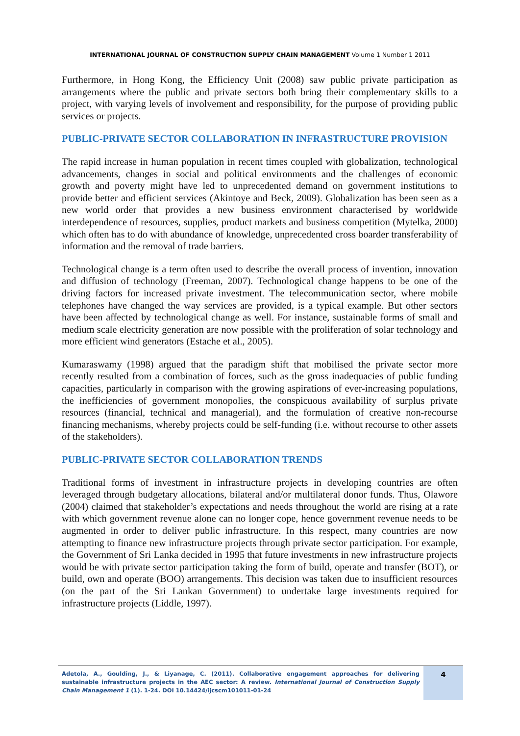INTERNATIONAL JOURNAL OF CONSTRUCTION SUPPLY CHAIN MANAGEMENT Volume 1 Number 1 2011
Furthermore, in Hong Kong, the Efficiency Unit (2008) saw public private participation as arrangements where the public and private sectors both bring their complementary skills to a project, with varying levels of involvement and responsibility, for the purpose of providing public services or projects.
PUBLIC-PRIVATE SECTOR COLLABORATION IN INFRASTRUCTURE PROVISION
The rapid increase in human population in recent times coupled with globalization, technological advancements, changes in social and political environments and the challenges of economic growth and poverty might have led to unprecedented demand on government institutions to provide better and efficient services (Akintoye and Beck, 2009). Globalization has been seen as a new world order that provides a new business environment characterised by worldwide interdependence of resources, supplies, product markets and business competition (Mytelka, 2000) which often has to do with abundance of knowledge, unprecedented cross boarder transferability of information and the removal of trade barriers.
Technological change is a term often used to describe the overall process of invention, innovation and diffusion of technology (Freeman, 2007). Technological change happens to be one of the driving factors for increased private investment. The telecommunication sector, where mobile telephones have changed the way services are provided, is a typical example. But other sectors have been affected by technological change as well. For instance, sustainable forms of small and medium scale electricity generation are now possible with the proliferation of solar technology and more efficient wind generators (Estache et al., 2005).
Kumaraswamy (1998) argued that the paradigm shift that mobilised the private sector more recently resulted from a combination of forces, such as the gross inadequacies of public funding capacities, particularly in comparison with the growing aspirations of ever-increasing populations, the inefficiencies of government monopolies, the conspicuous availability of surplus private resources (financial, technical and managerial), and the formulation of creative non-recourse financing mechanisms, whereby projects could be self-funding (i.e. without recourse to other assets of the stakeholders).
PUBLIC-PRIVATE SECTOR COLLABORATION TRENDS
Traditional forms of investment in infrastructure projects in developing countries are often leveraged through budgetary allocations, bilateral and/or multilateral donor funds. Thus, Olawore (2004) claimed that stakeholder’s expectations and needs throughout the world are rising at a rate with which government revenue alone can no longer cope, hence government revenue needs to be augmented in order to deliver public infrastructure. In this respect, many countries are now attempting to finance new infrastructure projects through private sector participation. For example, the Government of Sri Lanka decided in 1995 that future investments in new infrastructure projects would be with private sector participation taking the form of build, operate and transfer (BOT), or build, own and operate (BOO) arrangements. This decision was taken due to insufficient resources (on the part of the Sri Lankan Government) to undertake large investments required for infrastructure projects (Liddle, 1997).
Adetola, A., Goulding, J., & Liyanage, C. (2011). Collaborative engagement approaches for delivering sustainable infrastructure projects in the AEC sector: A review. International Journal of Construction Supply Chain Management 1 (1). 1-24. DOI 10.14424/ijcscm101011-01-24
4